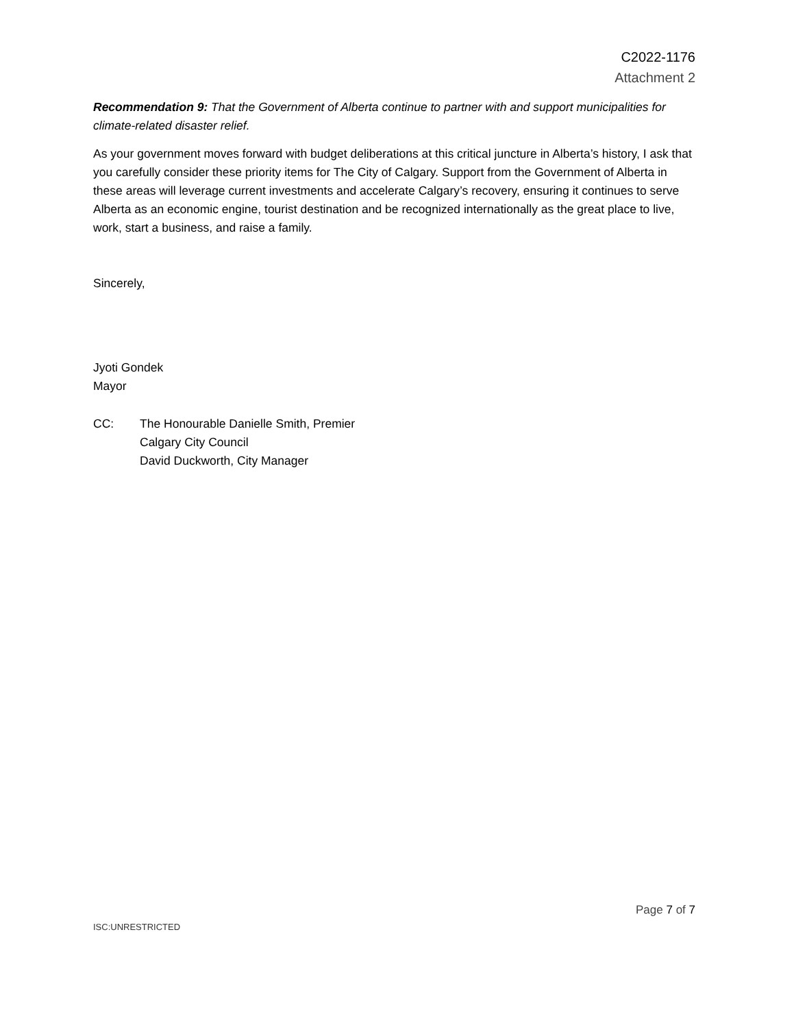C2022-1176
Attachment 2
Recommendation 9: That the Government of Alberta continue to partner with and support municipalities for climate-related disaster relief.
As your government moves forward with budget deliberations at this critical juncture in Alberta’s history, I ask that you carefully consider these priority items for The City of Calgary. Support from the Government of Alberta in these areas will leverage current investments and accelerate Calgary’s recovery, ensuring it continues to serve Alberta as an economic engine, tourist destination and be recognized internationally as the great place to live, work, start a business, and raise a family.
Sincerely,
Jyoti Gondek
Mayor
CC: The Honourable Danielle Smith, Premier
Calgary City Council
David Duckworth, City Manager
Page 7 of 7
ISC:UNRESTRICTED